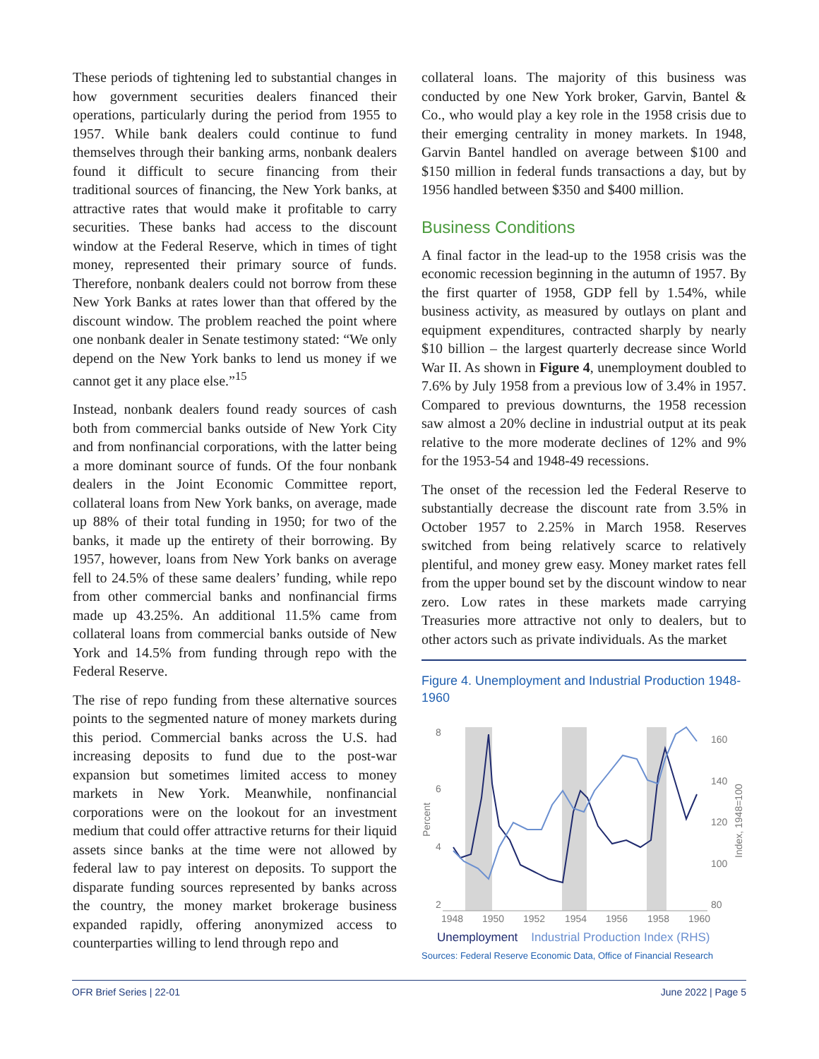These periods of tightening led to substantial changes in how government securities dealers financed their operations, particularly during the period from 1955 to 1957. While bank dealers could continue to fund themselves through their banking arms, nonbank dealers found it difficult to secure financing from their traditional sources of financing, the New York banks, at attractive rates that would make it profitable to carry securities. These banks had access to the discount window at the Federal Reserve, which in times of tight money, represented their primary source of funds. Therefore, nonbank dealers could not borrow from these New York Banks at rates lower than that offered by the discount window. The problem reached the point where one nonbank dealer in Senate testimony stated: “We only depend on the New York banks to lend us money if we cannot get it any place else.”<sup>15</sup>
Instead, nonbank dealers found ready sources of cash both from commercial banks outside of New York City and from nonfinancial corporations, with the latter being a more dominant source of funds. Of the four nonbank dealers in the Joint Economic Committee report, collateral loans from New York banks, on average, made up 88% of their total funding in 1950; for two of the banks, it made up the entirety of their borrowing. By 1957, however, loans from New York banks on average fell to 24.5% of these same dealers’ funding, while repo from other commercial banks and nonfinancial firms made up 43.25%. An additional 11.5% came from collateral loans from commercial banks outside of New York and 14.5% from funding through repo with the Federal Reserve.
The rise of repo funding from these alternative sources points to the segmented nature of money markets during this period. Commercial banks across the U.S. had increasing deposits to fund due to the post-war expansion but sometimes limited access to money markets in New York. Meanwhile, nonfinancial corporations were on the lookout for an investment medium that could offer attractive returns for their liquid assets since banks at the time were not allowed by federal law to pay interest on deposits. To support the disparate funding sources represented by banks across the country, the money market brokerage business expanded rapidly, offering anonymized access to counterparties willing to lend through repo and
collateral loans. The majority of this business was conducted by one New York broker, Garvin, Bantel & Co., who would play a key role in the 1958 crisis due to their emerging centrality in money markets. In 1948, Garvin Bantel handled on average between $100 and $150 million in federal funds transactions a day, but by 1956 handled between $350 and $400 million.
Business Conditions
A final factor in the lead-up to the 1958 crisis was the economic recession beginning in the autumn of 1957. By the first quarter of 1958, GDP fell by 1.54%, while business activity, as measured by outlays on plant and equipment expenditures, contracted sharply by nearly $10 billion – the largest quarterly decrease since World War II. As shown in Figure 4, unemployment doubled to 7.6% by July 1958 from a previous low of 3.4% in 1957. Compared to previous downturns, the 1958 recession saw almost a 20% decline in industrial output at its peak relative to the more moderate declines of 12% and 9% for the 1953-54 and 1948-49 recessions.
The onset of the recession led the Federal Reserve to substantially decrease the discount rate from 3.5% in October 1957 to 2.25% in March 1958. Reserves switched from being relatively scarce to relatively plentiful, and money grew easy. Money market rates fell from the upper bound set by the discount window to near zero. Low rates in these markets made carrying Treasuries more attractive not only to dealers, but to other actors such as private individuals. As the market
Figure 4. Unemployment and Industrial Production 1948-1960
8
6
4
2
160
140
120
100
80
1948
1950
1952
1954
1956
1958
1960
Percent
Index, 1948=100
Unemployment Industrial Production Index (RHS)
Sources: Federal Reserve Economic Data, Office of Financial Research
OFR Brief Series | 22-01 June 2022 | Page 5